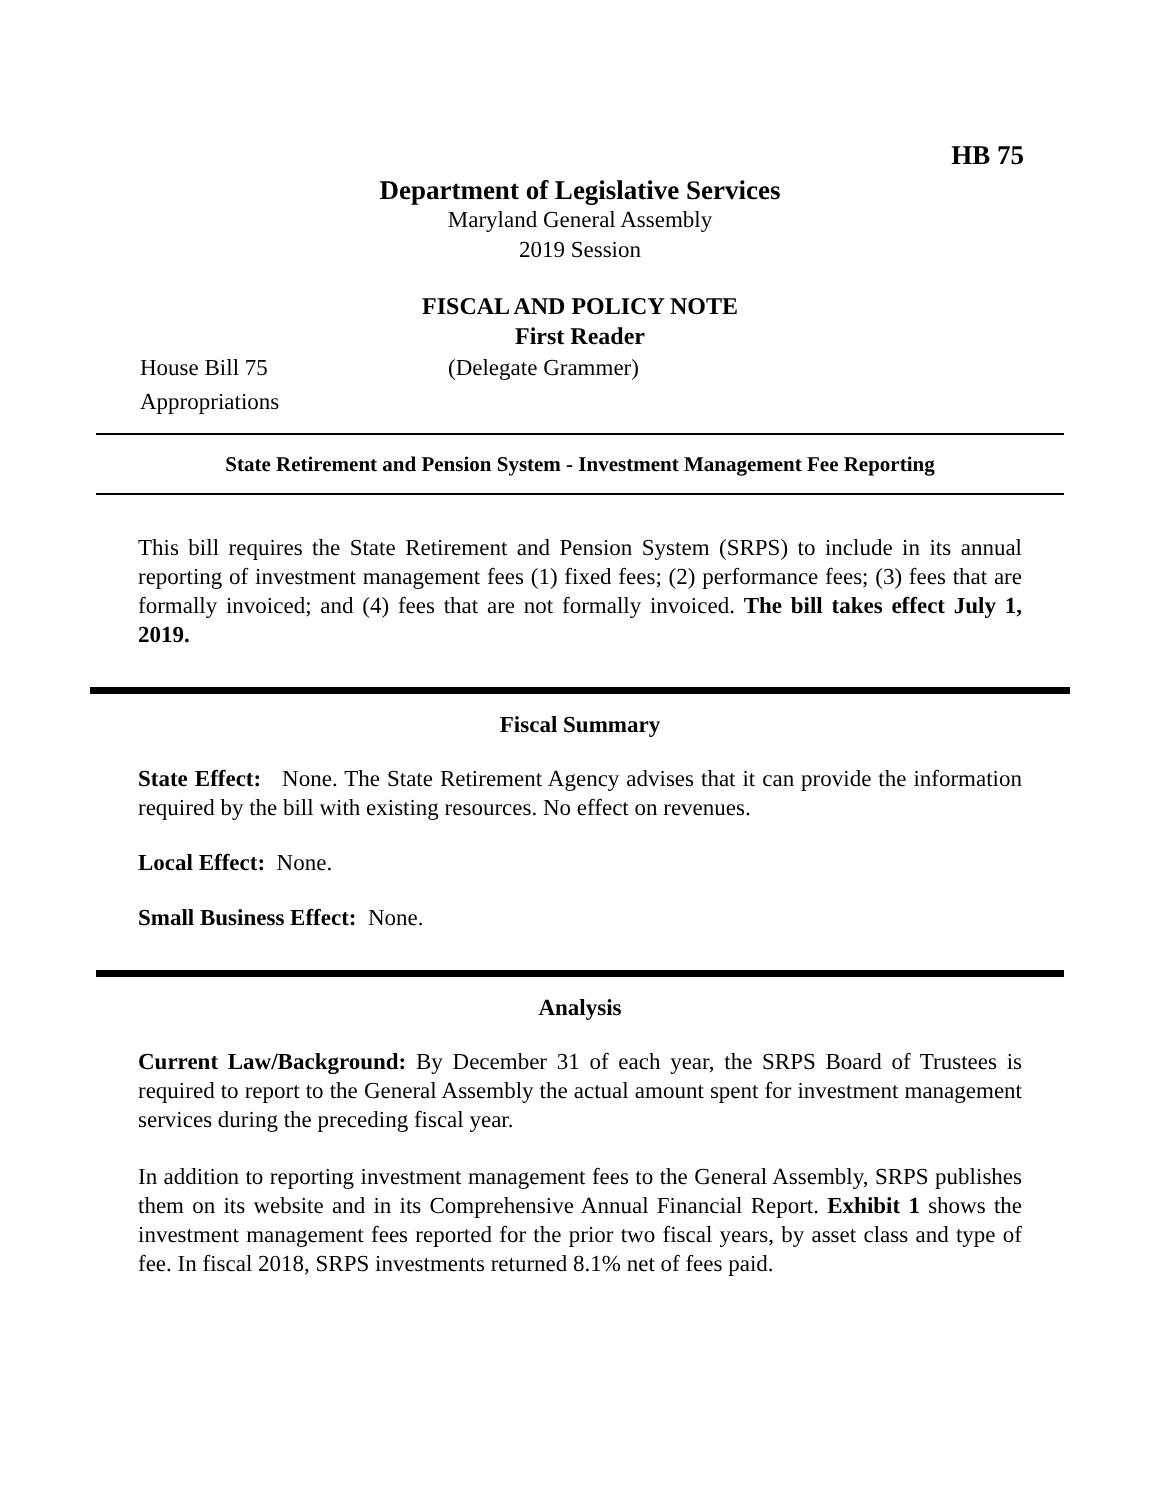HB 75
Department of Legislative Services
Maryland General Assembly
2019 Session
FISCAL AND POLICY NOTE
First Reader
House Bill 75 (Delegate Grammer)
Appropriations
State Retirement and Pension System - Investment Management Fee Reporting
This bill requires the State Retirement and Pension System (SRPS) to include in its annual reporting of investment management fees (1) fixed fees; (2) performance fees; (3) fees that are formally invoiced; and (4) fees that are not formally invoiced. The bill takes effect July 1, 2019.
Fiscal Summary
State Effect: None. The State Retirement Agency advises that it can provide the information required by the bill with existing resources. No effect on revenues.
Local Effect: None.
Small Business Effect: None.
Analysis
Current Law/Background: By December 31 of each year, the SRPS Board of Trustees is required to report to the General Assembly the actual amount spent for investment management services during the preceding fiscal year.
In addition to reporting investment management fees to the General Assembly, SRPS publishes them on its website and in its Comprehensive Annual Financial Report. Exhibit 1 shows the investment management fees reported for the prior two fiscal years, by asset class and type of fee. In fiscal 2018, SRPS investments returned 8.1% net of fees paid.